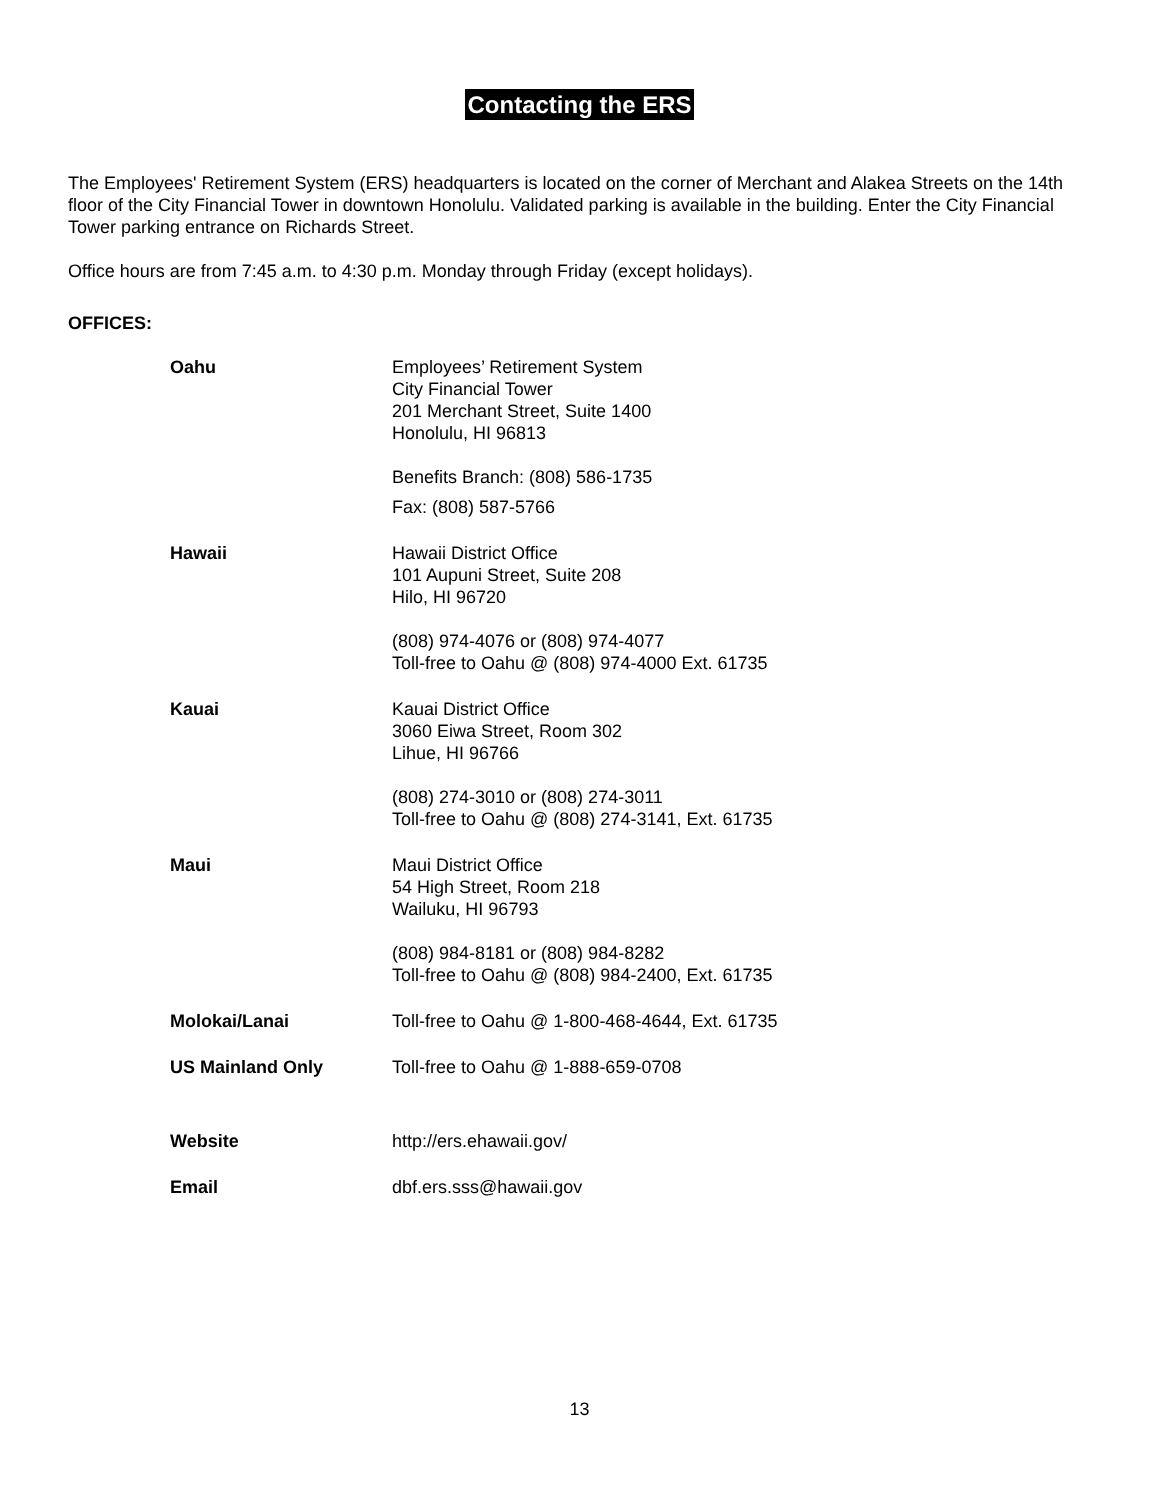Contacting the ERS
The Employees' Retirement System (ERS) headquarters is located on the corner of Merchant and Alakea Streets on the 14th floor of the City Financial Tower in downtown Honolulu. Validated parking is available in the building. Enter the City Financial Tower parking entrance on Richards Street.
Office hours are from 7:45 a.m. to 4:30 p.m. Monday through Friday (except holidays).
OFFICES:
| Oahu | Employees’ Retirement System City Financial Tower 201 Merchant Street, Suite 1400 Honolulu, HI 96813 Benefits Branch: (808) 586-1735 Fax: (808) 587-5766 |
| Hawaii | Hawaii District Office 101 Aupuni Street, Suite 208 Hilo, HI 96720 (808) 974-4076 or (808) 974-4077 Toll-free to Oahu @ (808) 974-4000 Ext. 61735 |
| Kauai | Kauai District Office 3060 Eiwa Street, Room 302 Lihue, HI 96766 (808) 274-3010 or (808) 274-3011 Toll-free to Oahu @ (808) 274-3141, Ext. 61735 |
| Maui | Maui District Office 54 High Street, Room 218 Wailuku, HI 96793 (808) 984-8181 or (808) 984-8282 Toll-free to Oahu @ (808) 984-2400, Ext. 61735 |
| Molokai/Lanai | Toll-free to Oahu @ 1-800-468-4644, Ext. 61735 |
| US Mainland Only | Toll-free to Oahu @ 1-888-659-0708 |
| Website | http://ers.ehawaii.gov/ |
| Email | dbf.ers.sss@hawaii.gov |
13